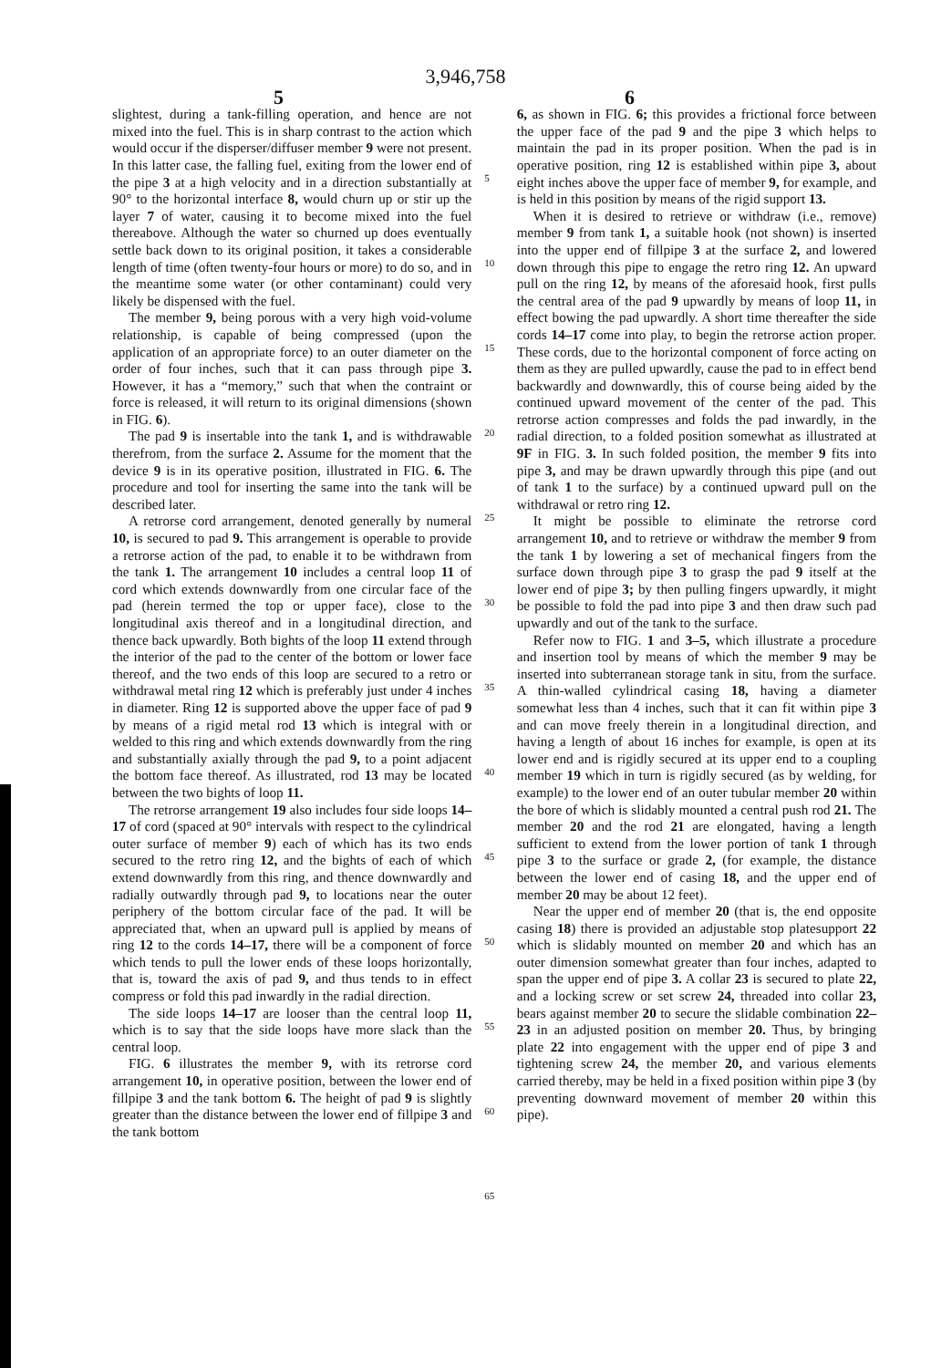3,946,758
5 6
slightest, during a tank-filling operation, and hence are not mixed into the fuel. This is in sharp contrast to the action which would occur if the disperser/diffuser member 9 were not present. In this latter case, the falling fuel, exiting from the lower end of the pipe 3 at a high velocity and in a direction substantially at 90° to the horizontal interface 8, would churn up or stir up the layer 7 of water, causing it to become mixed into the fuel thereabove. Although the water so churned up does eventually settle back down to its original position, it takes a considerable length of time (often twenty-four hours or more) to do so, and in the meantime some water (or other contaminant) could very likely be dispensed with the fuel.
The member 9, being porous with a very high void-volume relationship, is capable of being compressed (upon the application of an appropriate force) to an outer diameter on the order of four inches, such that it can pass through pipe 3. However, it has a “memory,” such that when the contraint or force is released, it will return to its original dimensions (shown in FIG. 6).
The pad 9 is insertable into the tank 1, and is withdrawable therefrom, from the surface 2. Assume for the moment that the device 9 is in its operative position, illustrated in FIG. 6. The procedure and tool for inserting the same into the tank will be described later.
A retrorse cord arrangement, denoted generally by numeral 10, is secured to pad 9. This arrangement is operable to provide a retrorse action of the pad, to enable it to be withdrawn from the tank 1. The arrangement 10 includes a central loop 11 of cord which extends downwardly from one circular face of the pad (herein termed the top or upper face), close to the longitudinal axis thereof and in a longitudinal direction, and thence back upwardly. Both bights of the loop 11 extend through the interior of the pad to the center of the bottom or lower face thereof, and the two ends of this loop are secured to a retro or withdrawal metal ring 12 which is preferably just under 4 inches in diameter. Ring 12 is supported above the upper face of pad 9 by means of a rigid metal rod 13 which is integral with or welded to this ring and which extends downwardly from the ring and substantially axially through the pad 9, to a point adjacent the bottom face thereof. As illustrated, rod 13 may be located between the two bights of loop 11.
The retrorse arrangement 19 also includes four side loops 14–17 of cord (spaced at 90° intervals with respect to the cylindrical outer surface of member 9) each of which has its two ends secured to the retro ring 12, and the bights of each of which extend downwardly from this ring, and thence downwardly and radially outwardly through pad 9, to locations near the outer periphery of the bottom circular face of the pad. It will be appreciated that, when an upward pull is applied by means of ring 12 to the cords 14–17, there will be a component of force which tends to pull the lower ends of these loops horizontally, that is, toward the axis of pad 9, and thus tends to in effect compress or fold this pad inwardly in the radial direction.
The side loops 14–17 are looser than the central loop 11, which is to say that the side loops have more slack than the central loop.
FIG. 6 illustrates the member 9, with its retrorse cord arrangement 10, in operative position, between the lower end of fillpipe 3 and the tank bottom 6. The height of pad 9 is slightly greater than the distance between the lower end of fillpipe 3 and the tank bottom
5
10
15
20
25
30
35
40
45
50
55
60
65
6, as shown in FIG. 6; this provides a frictional force between the upper face of the pad 9 and the pipe 3 which helps to maintain the pad in its proper position. When the pad is in operative position, ring 12 is established within pipe 3, about eight inches above the upper face of member 9, for example, and is held in this position by means of the rigid support 13.
When it is desired to retrieve or withdraw (i.e., remove) member 9 from tank 1, a suitable hook (not shown) is inserted into the upper end of fillpipe 3 at the surface 2, and lowered down through this pipe to engage the retro ring 12. An upward pull on the ring 12, by means of the aforesaid hook, first pulls the central area of the pad 9 upwardly by means of loop 11, in effect bowing the pad upwardly. A short time thereafter the side cords 14–17 come into play, to begin the retrorse action proper. These cords, due to the horizontal component of force acting on them as they are pulled upwardly, cause the pad to in effect bend backwardly and downwardly, this of course being aided by the continued upward movement of the center of the pad. This retrorse action compresses and folds the pad inwardly, in the radial direction, to a folded position somewhat as illustrated at 9F in FIG. 3. In such folded position, the member 9 fits into pipe 3, and may be drawn upwardly through this pipe (and out of tank 1 to the surface) by a continued upward pull on the withdrawal or retro ring 12.
It might be possible to eliminate the retrorse cord arrangement 10, and to retrieve or withdraw the member 9 from the tank 1 by lowering a set of mechanical fingers from the surface down through pipe 3 to grasp the pad 9 itself at the lower end of pipe 3; by then pulling fingers upwardly, it might be possible to fold the pad into pipe 3 and then draw such pad upwardly and out of the tank to the surface.
Refer now to FIG. 1 and 3–5, which illustrate a procedure and insertion tool by means of which the member 9 may be inserted into subterranean storage tank in situ, from the surface. A thin-walled cylindrical casing 18, having a diameter somewhat less than 4 inches, such that it can fit within pipe 3 and can move freely therein in a longitudinal direction, and having a length of about 16 inches for example, is open at its lower end and is rigidly secured at its upper end to a coupling member 19 which in turn is rigidly secured (as by welding, for example) to the lower end of an outer tubular member 20 within the bore of which is slidably mounted a central push rod 21. The member 20 and the rod 21 are elongated, having a length sufficient to extend from the lower portion of tank 1 through pipe 3 to the surface or grade 2, (for example, the distance between the lower end of casing 18, and the upper end of member 20 may be about 12 feet).
Near the upper end of member 20 (that is, the end opposite casing 18) there is provided an adjustable stop platesupport 22 which is slidably mounted on member 20 and which has an outer dimension somewhat greater than four inches, adapted to span the upper end of pipe 3. A collar 23 is secured to plate 22, and a locking screw or set screw 24, threaded into collar 23, bears against member 20 to secure the slidable combination 22–23 in an adjusted position on member 20. Thus, by bringing plate 22 into engagement with the upper end of pipe 3 and tightening screw 24, the member 20, and various elements carried thereby, may be held in a fixed position within pipe 3 (by preventing downward movement of member 20 within this pipe).